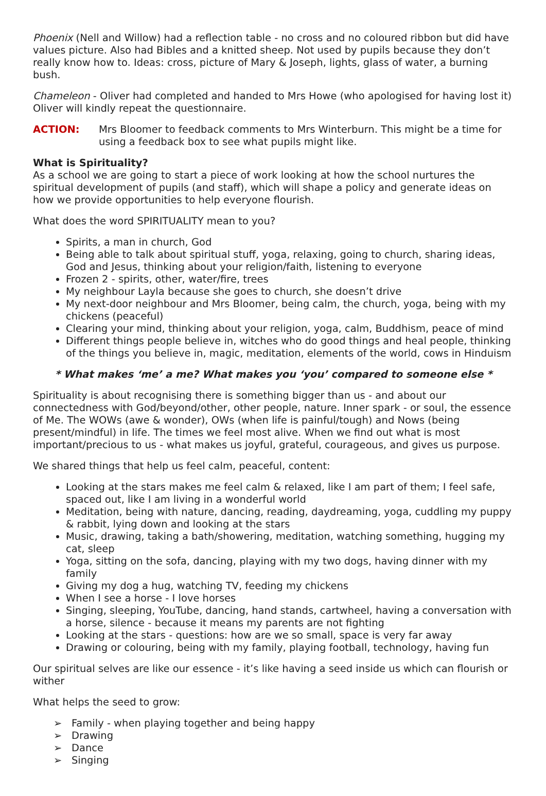Phoenix (Nell and Willow) had a reflection table - no cross and no coloured ribbon but did have values picture. Also had Bibles and a knitted sheep. Not used by pupils because they don’t really know how to. Ideas: cross, picture of Mary & Joseph, lights, glass of water, a burning bush.
Chameleon - Oliver had completed and handed to Mrs Howe (who apologised for having lost it) Oliver will kindly repeat the questionnaire.
ACTION: Mrs Bloomer to feedback comments to Mrs Winterburn. This might be a time for using a feedback box to see what pupils might like.
What is Spirituality?
As a school we are going to start a piece of work looking at how the school nurtures the spiritual development of pupils (and staff), which will shape a policy and generate ideas on how we provide opportunities to help everyone flourish.
What does the word SPIRITUALITY mean to you?
Spirits, a man in church, God
Being able to talk about spiritual stuff, yoga, relaxing, going to church, sharing ideas, God and Jesus, thinking about your religion/faith, listening to everyone
Frozen 2 - spirits, other, water/fire, trees
My neighbour Layla because she goes to church, she doesn’t drive
My next-door neighbour and Mrs Bloomer, being calm, the church, yoga, being with my chickens (peaceful)
Clearing your mind, thinking about your religion, yoga, calm, Buddhism, peace of mind
Different things people believe in, witches who do good things and heal people, thinking of the things you believe in, magic, meditation, elements of the world, cows in Hinduism
* What makes ‘me’ a me? What makes you ‘you’ compared to someone else *
Spirituality is about recognising there is something bigger than us - and about our connectedness with God/beyond/other, other people, nature. Inner spark - or soul, the essence of Me. The WOWs (awe & wonder), OWs (when life is painful/tough) and Nows (being present/mindful) in life. The times we feel most alive. When we find out what is most important/precious to us - what makes us joyful, grateful, courageous, and gives us purpose.
We shared things that help us feel calm, peaceful, content:
Looking at the stars makes me feel calm & relaxed, like I am part of them; I feel safe, spaced out, like I am living in a wonderful world
Meditation, being with nature, dancing, reading, daydreaming, yoga, cuddling my puppy & rabbit, lying down and looking at the stars
Music, drawing, taking a bath/showering, meditation, watching something, hugging my cat, sleep
Yoga, sitting on the sofa, dancing, playing with my two dogs, having dinner with my family
Giving my dog a hug, watching TV, feeding my chickens
When I see a horse - I love horses
Singing, sleeping, YouTube, dancing, hand stands, cartwheel, having a conversation with a horse, silence - because it means my parents are not fighting
Looking at the stars - questions: how are we so small, space is very far away
Drawing or colouring, being with my family, playing football, technology, having fun
Our spiritual selves are like our essence - it’s like having a seed inside us which can flourish or wither
What helps the seed to grow:
➢ Family - when playing together and being happy
➢ Drawing
➢ Dance
➢ Singing